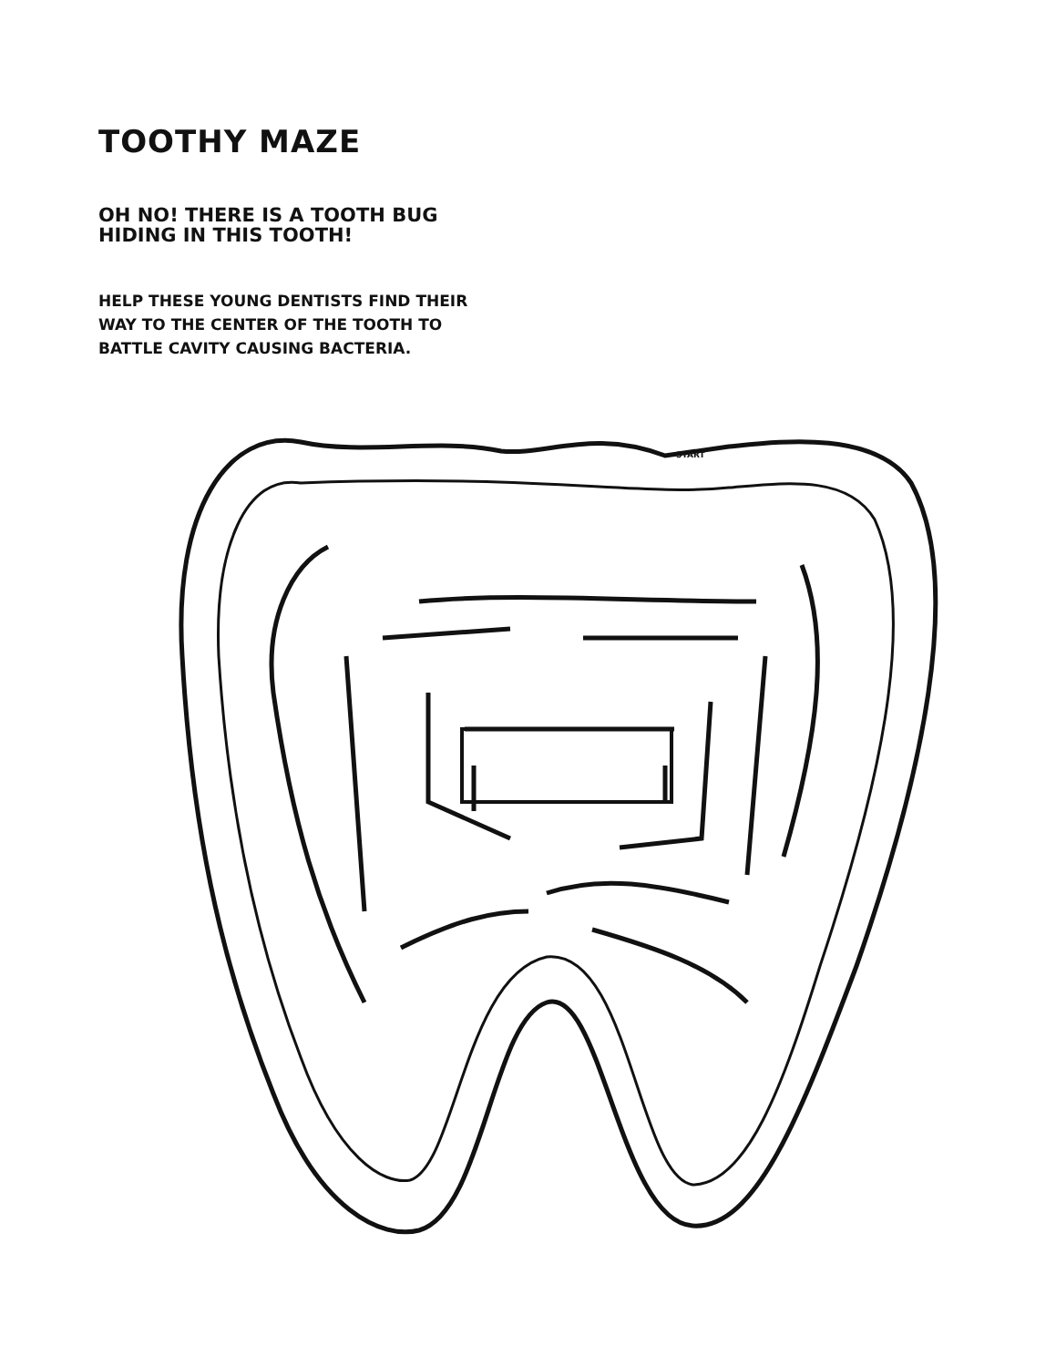TOOTHY MAZE
OH NO! THERE IS A TOOTH BUG
HIDING IN THIS TOOTH!
HELP THESE YOUNG DENTISTS FIND THEIR
WAY TO THE CENTER OF THE TOOTH TO
BATTLE CAVITY CAUSING BACTERIA.
START